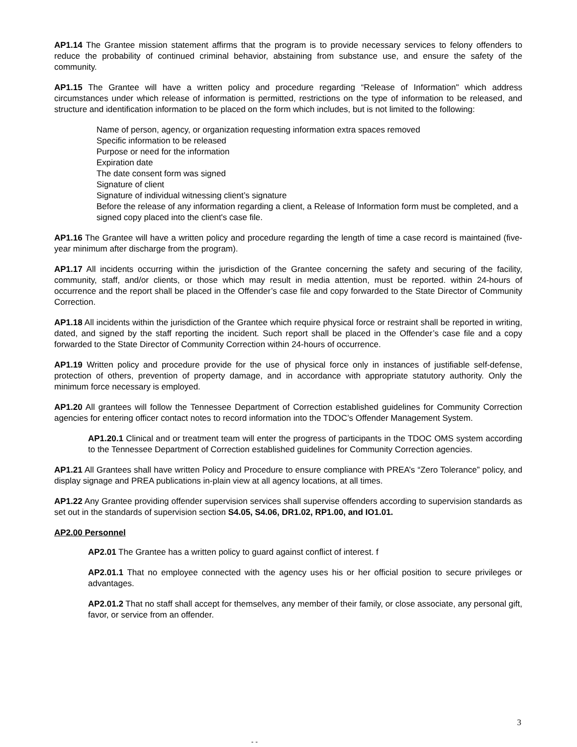AP1.14 The Grantee mission statement affirms that the program is to provide necessary services to felony offenders to reduce the probability of continued criminal behavior, abstaining from substance use, and ensure the safety of the community.
AP1.15 The Grantee will have a written policy and procedure regarding “Release of Information" which address circumstances under which release of information is permitted, restrictions on the type of information to be released, and structure and identification information to be placed on the form which includes, but is not limited to the following:
Name of person, agency, or organization requesting information extra spaces removed
Specific information to be released
Purpose or need for the information
Expiration date
The date consent form was signed
Signature of client
Signature of individual witnessing client’s signature
Before the release of any information regarding a client, a Release of Information form must be completed, and a signed copy placed into the client's case file.
AP1.16 The Grantee will have a written policy and procedure regarding the length of time a case record is maintained (five-year minimum after discharge from the program).
AP1.17 All incidents occurring within the jurisdiction of the Grantee concerning the safety and securing of the facility, community, staff, and/or clients, or those which may result in media attention, must be reported. within 24-hours of occurrence and the report shall be placed in the Offender’s case file and copy forwarded to the State Director of Community Correction.
AP1.18 All incidents within the jurisdiction of the Grantee which require physical force or restraint shall be reported in writing, dated, and signed by the staff reporting the incident. Such report shall be placed in the Offender’s case file and a copy forwarded to the State Director of Community Correction within 24-hours of occurrence.
AP1.19 Written policy and procedure provide for the use of physical force only in instances of justifiable self-defense, protection of others, prevention of property damage, and in accordance with appropriate statutory authority. Only the minimum force necessary is employed.
AP1.20 All grantees will follow the Tennessee Department of Correction established guidelines for Community Correction agencies for entering officer contact notes to record information into the TDOC’s Offender Management System.
AP1.20.1 Clinical and or treatment team will enter the progress of participants in the TDOC OMS system according to the Tennessee Department of Correction established guidelines for Community Correction agencies.
AP1.21 All Grantees shall have written Policy and Procedure to ensure compliance with PREA’s “Zero Tolerance” policy, and display signage and PREA publications in-plain view at all agency locations, at all times.
AP1.22 Any Grantee providing offender supervision services shall supervise offenders according to supervision standards as set out in the standards of supervision section S4.05, S4.06, DR1.02, RP1.00, and IO1.01.
AP2.00 Personnel
AP2.01 The Grantee has a written policy to guard against conflict of interest. f
AP2.01.1 That no employee connected with the agency uses his or her official position to secure privileges or advantages.
AP2.01.2 That no staff shall accept for themselves, any member of their family, or close associate, any personal gift, favor, or service from an offender.
3
- -